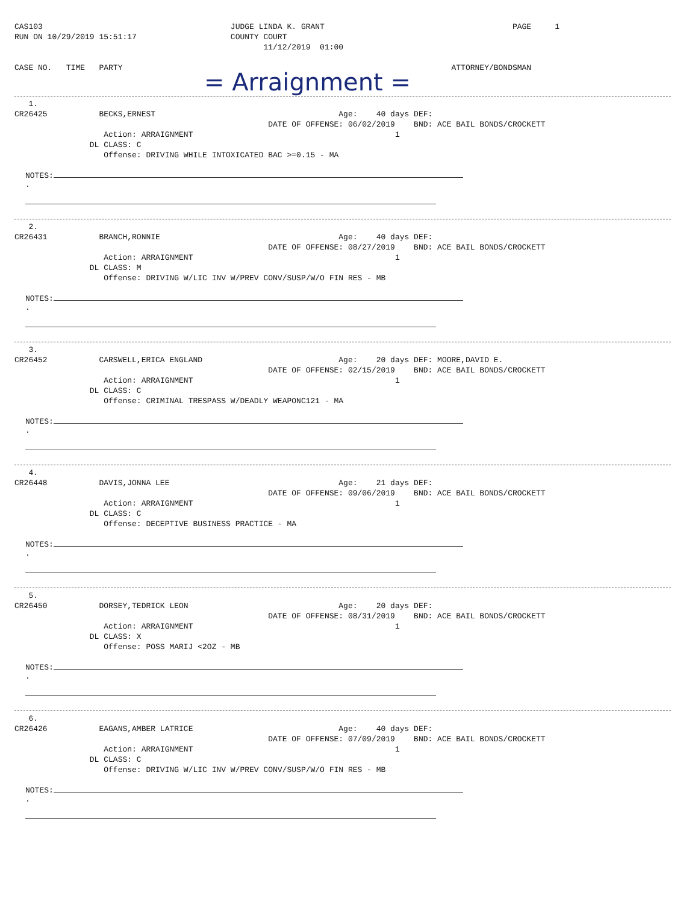CAS103                                        JUDGE LINDA K. GRANT                                        PAGE     1
RUN ON 10/29/2019 15:51:17                    COUNTY COURT
                                                     11/12/2019  01:00

CASE NO.   TIME   PARTY                                                                      ATTORNEY/BONDSMAN
= Arraignment =
   1.
CR26425           BECKS,ERNEST                                       Age:    40 days DEF:
                                                      DATE OF OFFENSE: 06/02/2019    BND: ACE BAIL BONDS/CROCKETT
                   Action: ARRAIGNMENT                                           1
                DL CLASS: C
                   Offense: DRIVING WHILE INTOXICATED BAC >=0.15 - MA
NOTES:
.
   2.
CR26431           BRANCH,RONNIE                                      Age:    40 days DEF:
                                                      DATE OF OFFENSE: 08/27/2019    BND: ACE BAIL BONDS/CROCKETT
                   Action: ARRAIGNMENT                                           1
                DL CLASS: M
                   Offense: DRIVING W/LIC INV W/PREV CONV/SUSP/W/O FIN RES - MB
NOTES:
.
   3.
CR26452           CARSWELL,ERICA ENGLAND                             Age:    20 days DEF: MOORE,DAVID E.
                                                      DATE OF OFFENSE: 02/15/2019    BND: ACE BAIL BONDS/CROCKETT
                   Action: ARRAIGNMENT                                           1
                DL CLASS: C
                   Offense: CRIMINAL TRESPASS W/DEADLY WEAPONC121 - MA
NOTES:
.
   4.
CR26448           DAVIS,JONNA LEE                                    Age:    21 days DEF:
                                                      DATE OF OFFENSE: 09/06/2019    BND: ACE BAIL BONDS/CROCKETT
                   Action: ARRAIGNMENT                                           1
                DL CLASS: C
                   Offense: DECEPTIVE BUSINESS PRACTICE - MA
NOTES:
.
   5.
CR26450           DORSEY,TEDRICK LEON                                Age:    20 days DEF:
                                                      DATE OF OFFENSE: 08/31/2019    BND: ACE BAIL BONDS/CROCKETT
                   Action: ARRAIGNMENT                                           1
                DL CLASS: X
                   Offense: POSS MARIJ <2OZ - MB
NOTES:
.
   6.
CR26426           EAGANS,AMBER LATRICE                               Age:    40 days DEF:
                                                      DATE OF OFFENSE: 07/09/2019    BND: ACE BAIL BONDS/CROCKETT
                   Action: ARRAIGNMENT                                           1
                DL CLASS: C
                   Offense: DRIVING W/LIC INV W/PREV CONV/SUSP/W/O FIN RES - MB
NOTES:
.